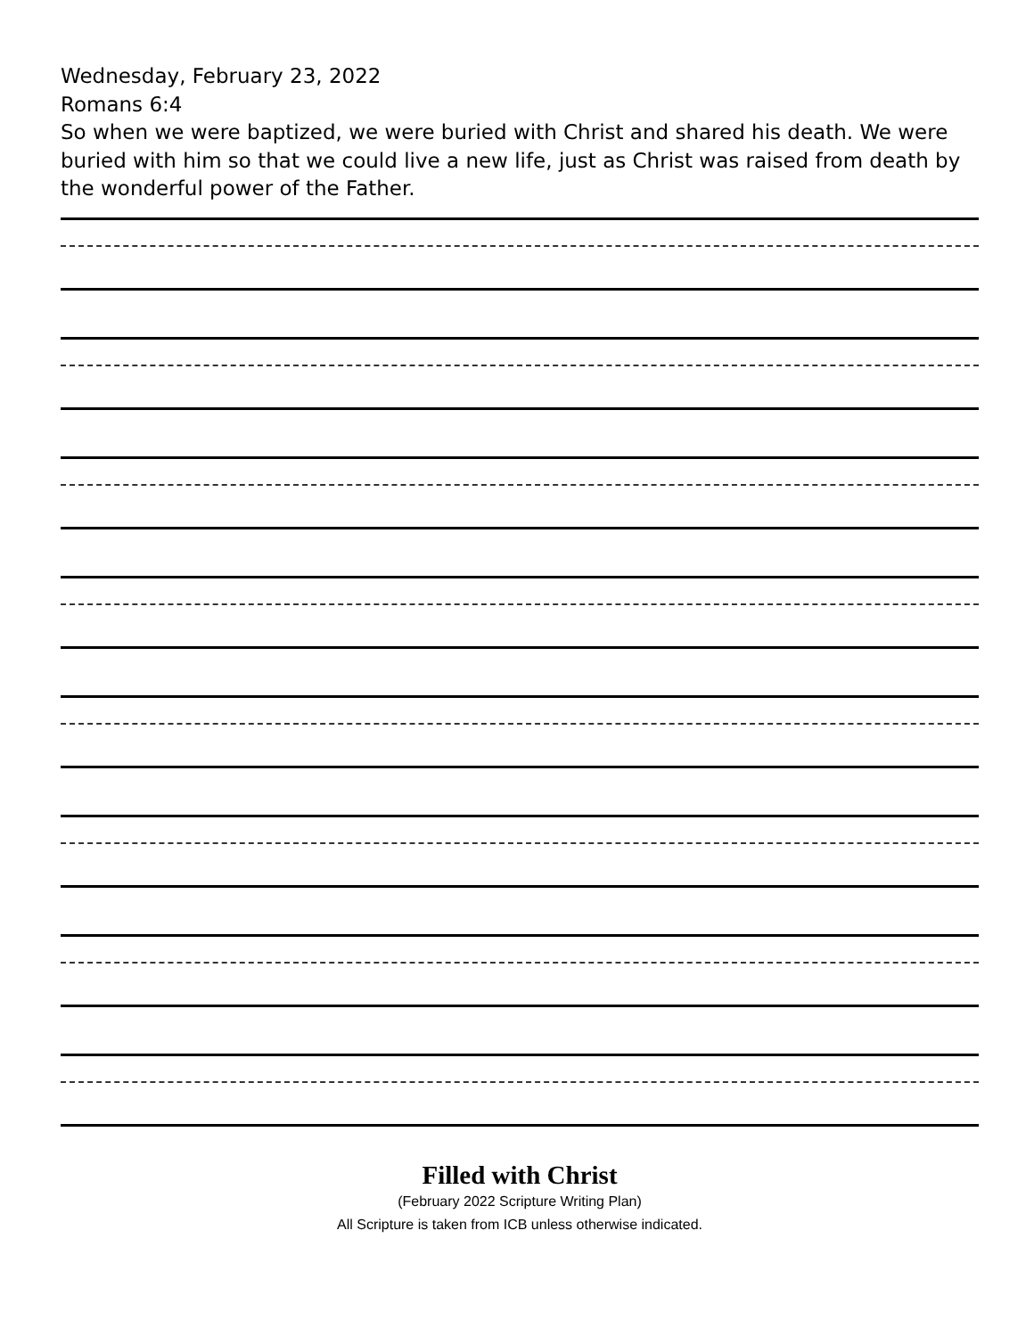Wednesday, February 23, 2022
Romans 6:4
So when we were baptized, we were buried with Christ and shared his death. We were buried with him so that we could live a new life, just as Christ was raised from death by the wonderful power of the Father.
Filled with Christ
(February 2022 Scripture Writing Plan)
All Scripture is taken from ICB unless otherwise indicated.